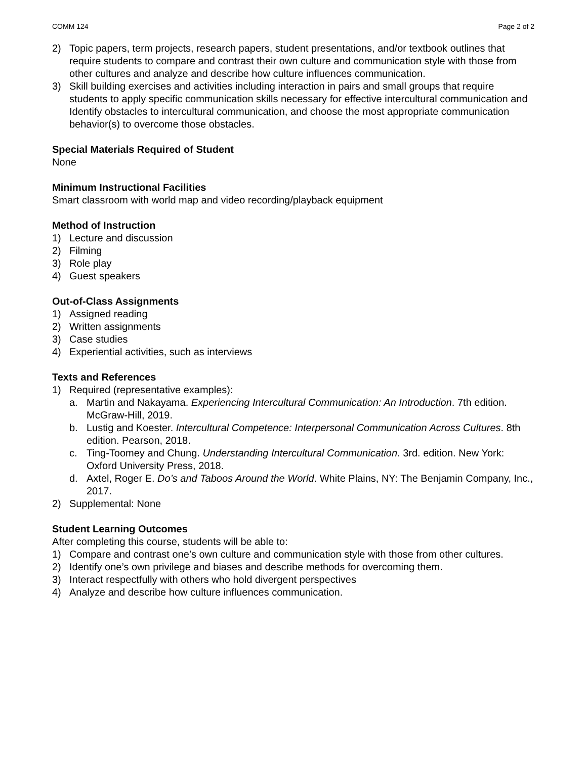COMM 124 Page 2 of 2
2) Topic papers, term projects, research papers, student presentations, and/or textbook outlines that require students to compare and contrast their own culture and communication style with those from other cultures and analyze and describe how culture influences communication.
3) Skill building exercises and activities including interaction in pairs and small groups that require students to apply specific communication skills necessary for effective intercultural communication and Identify obstacles to intercultural communication, and choose the most appropriate communication behavior(s) to overcome those obstacles.
Special Materials Required of Student
None
Minimum Instructional Facilities
Smart classroom with world map and video recording/playback equipment
Method of Instruction
1) Lecture and discussion
2) Filming
3) Role play
4) Guest speakers
Out-of-Class Assignments
1) Assigned reading
2) Written assignments
3) Case studies
4) Experiential activities, such as interviews
Texts and References
1) Required (representative examples):
a. Martin and Nakayama. Experiencing Intercultural Communication: An Introduction. 7th edition. McGraw-Hill, 2019.
b. Lustig and Koester. Intercultural Competence: Interpersonal Communication Across Cultures. 8th edition. Pearson, 2018.
c. Ting-Toomey and Chung. Understanding Intercultural Communication. 3rd. edition. New York: Oxford University Press, 2018.
d. Axtel, Roger E. Do’s and Taboos Around the World. White Plains, NY: The Benjamin Company, Inc., 2017.
2) Supplemental: None
Student Learning Outcomes
After completing this course, students will be able to:
1) Compare and contrast one’s own culture and communication style with those from other cultures.
2) Identify one’s own privilege and biases and describe methods for overcoming them.
3) Interact respectfully with others who hold divergent perspectives
4) Analyze and describe how culture influences communication.